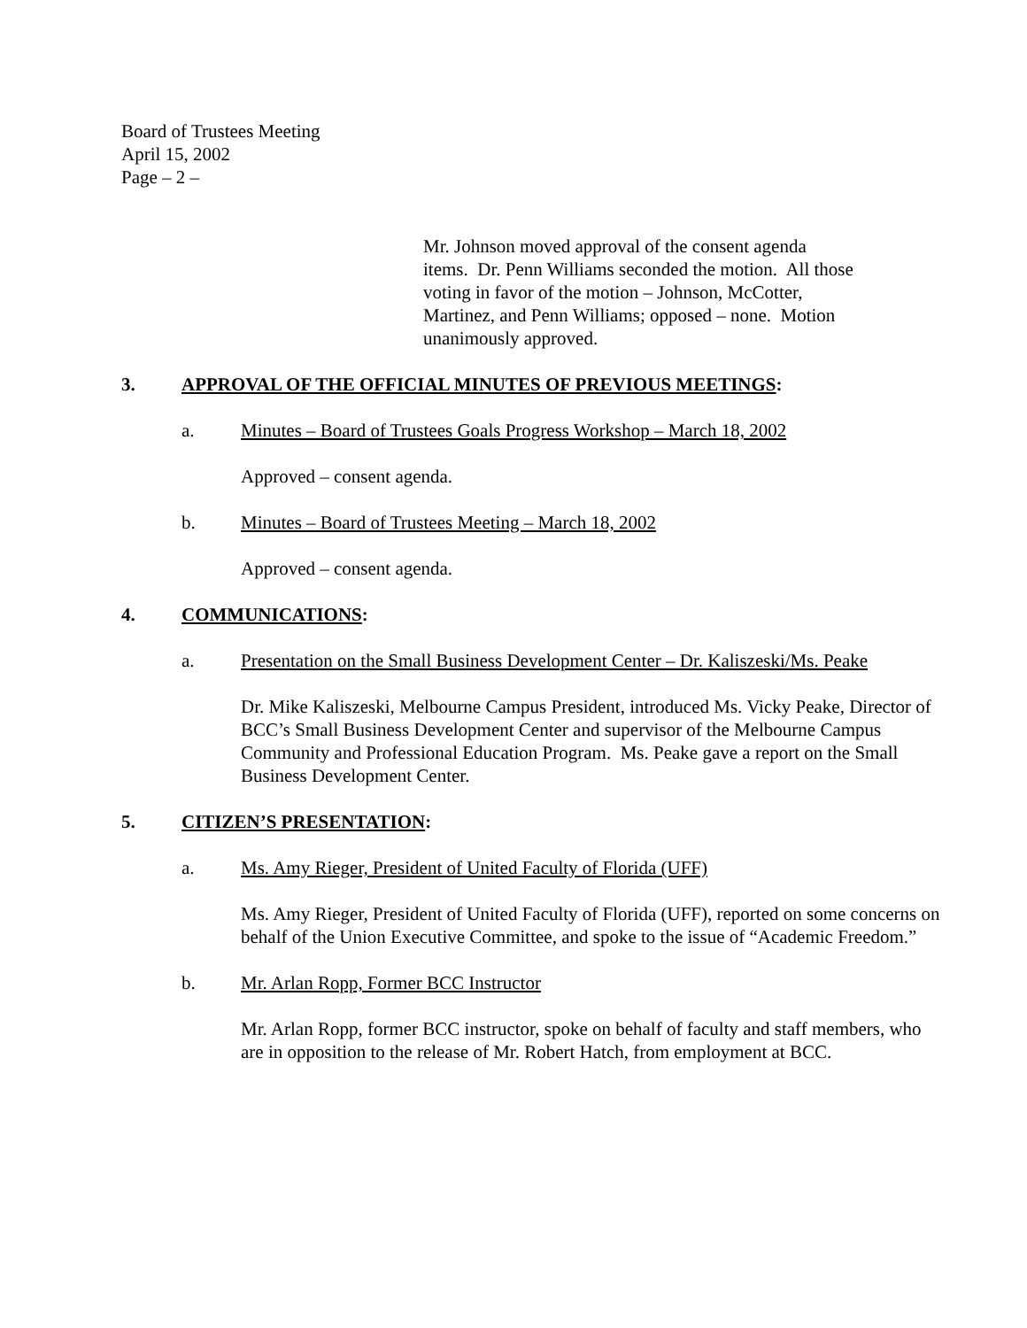Board of Trustees Meeting
April 15, 2002
Page – 2 –
Mr. Johnson moved approval of the consent agenda items. Dr. Penn Williams seconded the motion. All those voting in favor of the motion – Johnson, McCotter, Martinez, and Penn Williams; opposed – none. Motion unanimously approved.
3. APPROVAL OF THE OFFICIAL MINUTES OF PREVIOUS MEETINGS:
a. Minutes – Board of Trustees Goals Progress Workshop – March 18, 2002
Approved – consent agenda.
b. Minutes – Board of Trustees Meeting – March 18, 2002
Approved – consent agenda.
4. COMMUNICATIONS:
a. Presentation on the Small Business Development Center – Dr. Kaliszeski/Ms. Peake
Dr. Mike Kaliszeski, Melbourne Campus President, introduced Ms. Vicky Peake, Director of BCC’s Small Business Development Center and supervisor of the Melbourne Campus Community and Professional Education Program. Ms. Peake gave a report on the Small Business Development Center.
5. CITIZEN’S PRESENTATION:
a. Ms. Amy Rieger, President of United Faculty of Florida (UFF)
Ms. Amy Rieger, President of United Faculty of Florida (UFF), reported on some concerns on behalf of the Union Executive Committee, and spoke to the issue of “Academic Freedom.”
b. Mr. Arlan Ropp, Former BCC Instructor
Mr. Arlan Ropp, former BCC instructor, spoke on behalf of faculty and staff members, who are in opposition to the release of Mr. Robert Hatch, from employment at BCC.